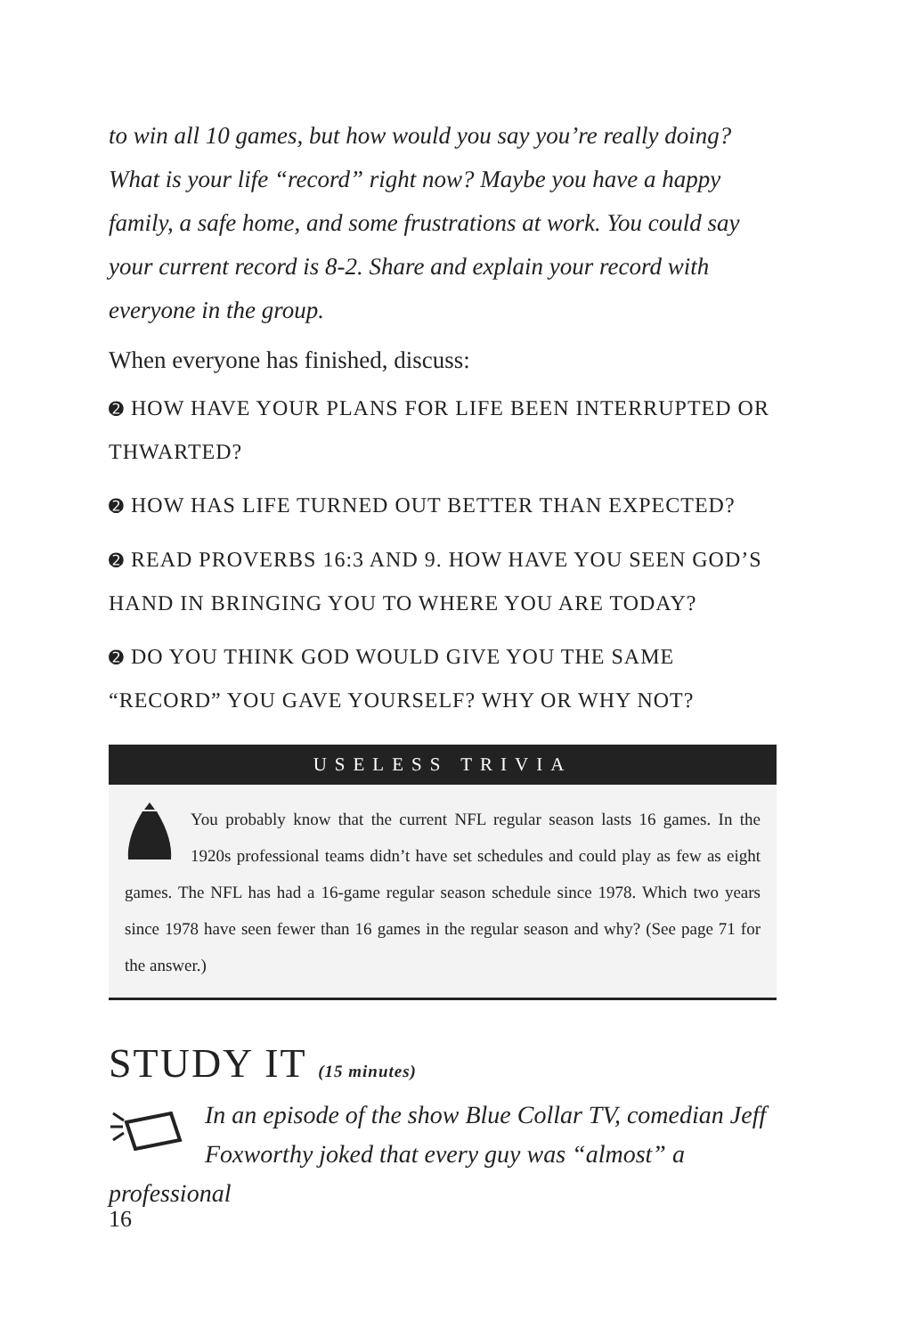to win all 10 games, but how would you say you’re really doing? What is your life “record” right now? Maybe you have a happy family, a safe home, and some frustrations at work. You could say your current record is 8-2. Share and explain your record with everyone in the group.
When everyone has finished, discuss:
➋ HOW HAVE YOUR PLANS FOR LIFE BEEN INTERRUPTED OR THWARTED?
➋ HOW HAS LIFE TURNED OUT BETTER THAN EXPECTED?
➋ READ PROVERBS 16:3 AND 9. HOW HAVE YOU SEEN GOD’S HAND IN BRINGING YOU TO WHERE YOU ARE TODAY?
➋ DO YOU THINK GOD WOULD GIVE YOU THE SAME “RECORD” YOU GAVE YOURSELF? WHY OR WHY NOT?
USELESS TRIVIA
You probably know that the current NFL regular season lasts 16 games. In the 1920s professional teams didn’t have set schedules and could play as few as eight games. The NFL has had a 16-game regular season schedule since 1978. Which two years since 1978 have seen fewer than 16 games in the regular season and why? (See page 71 for the answer.)
STUDY IT (15 minutes)
In an episode of the show Blue Collar TV, comedian Jeff Foxworthy joked that every guy was “almost” a professional
16